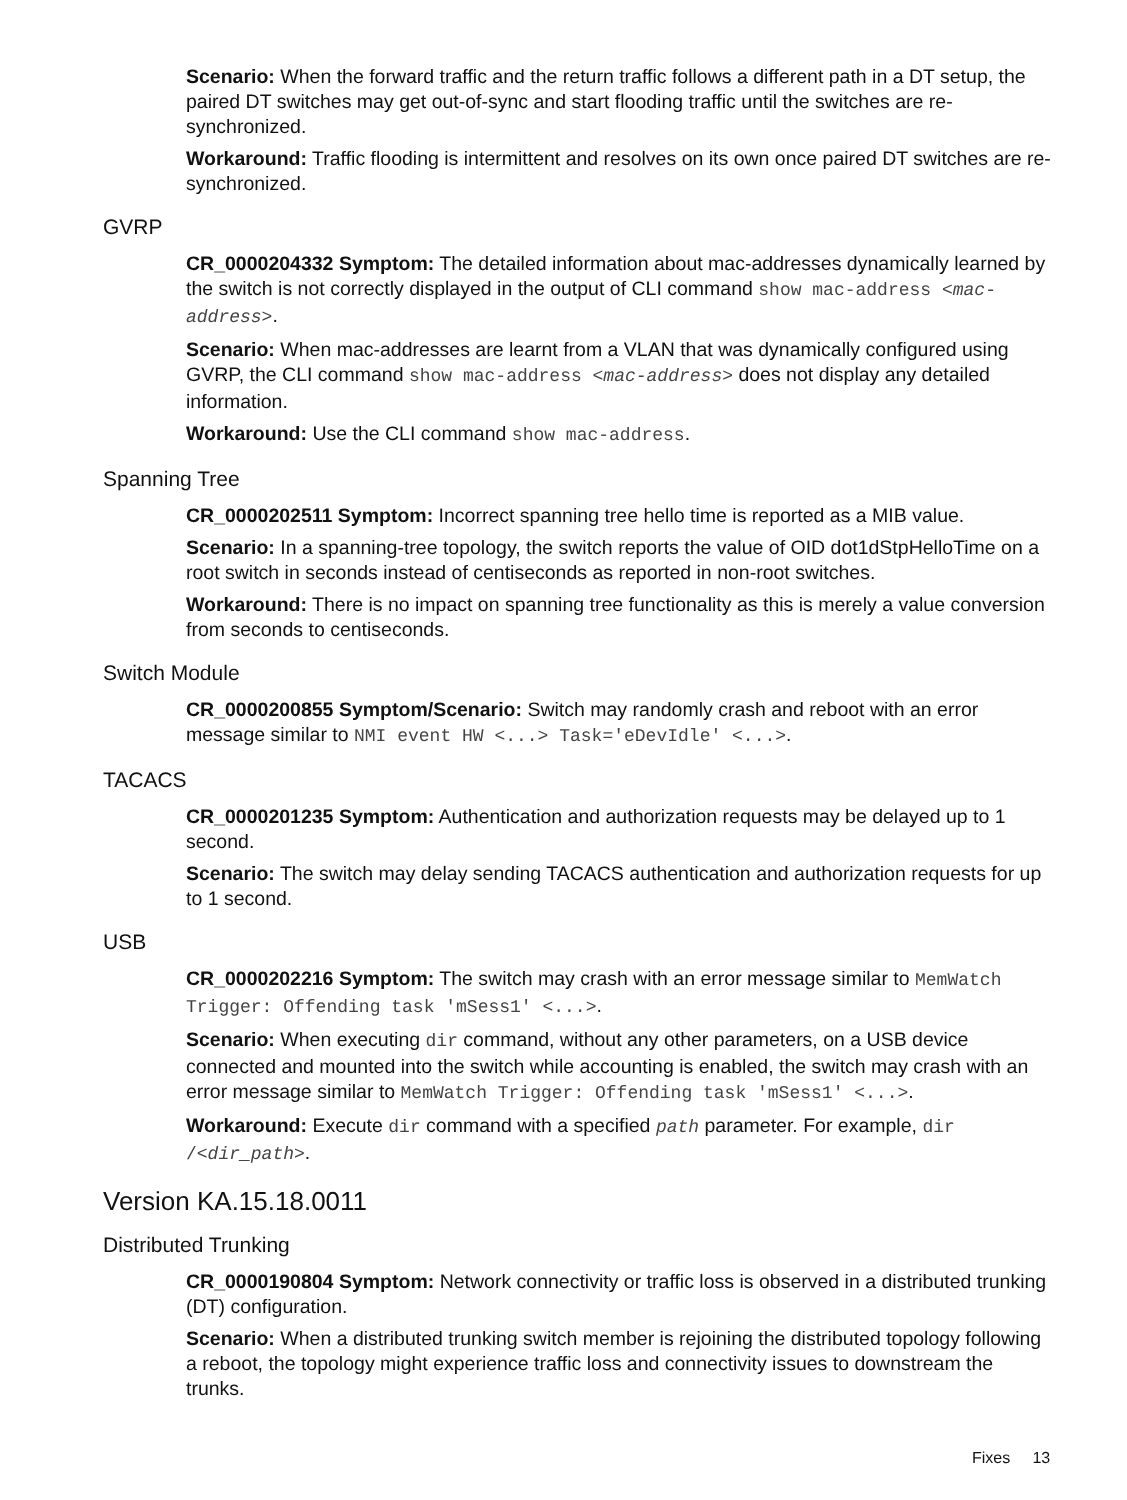Scenario: When the forward traffic and the return traffic follows a different path in a DT setup, the paired DT switches may get out-of-sync and start flooding traffic until the switches are re-synchronized.
Workaround: Traffic flooding is intermittent and resolves on its own once paired DT switches are re-synchronized.
GVRP
CR_0000204332 Symptom: The detailed information about mac-addresses dynamically learned by the switch is not correctly displayed in the output of CLI command show mac-address <mac-address>.
Scenario: When mac-addresses are learnt from a VLAN that was dynamically configured using GVRP, the CLI command show mac-address <mac-address> does not display any detailed information.
Workaround: Use the CLI command show mac-address.
Spanning Tree
CR_0000202511 Symptom: Incorrect spanning tree hello time is reported as a MIB value.
Scenario: In a spanning-tree topology, the switch reports the value of OID dot1dStpHelloTime on a root switch in seconds instead of centiseconds as reported in non-root switches.
Workaround: There is no impact on spanning tree functionality as this is merely a value conversion from seconds to centiseconds.
Switch Module
CR_0000200855 Symptom/Scenario: Switch may randomly crash and reboot with an error message similar to NMI event HW <...> Task='eDevIdle' <...>.
TACACS
CR_0000201235 Symptom: Authentication and authorization requests may be delayed up to 1 second.
Scenario: The switch may delay sending TACACS authentication and authorization requests for up to 1 second.
USB
CR_0000202216 Symptom: The switch may crash with an error message similar to MemWatch Trigger: Offending task 'mSess1' <...>.
Scenario: When executing dir command, without any other parameters, on a USB device connected and mounted into the switch while accounting is enabled, the switch may crash with an error message similar to MemWatch Trigger: Offending task 'mSess1' <...>.
Workaround: Execute dir command with a specified path parameter. For example, dir /<dir_path>.
Version KA.15.18.0011
Distributed Trunking
CR_0000190804 Symptom: Network connectivity or traffic loss is observed in a distributed trunking (DT) configuration.
Scenario: When a distributed trunking switch member is rejoining the distributed topology following a reboot, the topology might experience traffic loss and connectivity issues to downstream the trunks.
Fixes 13